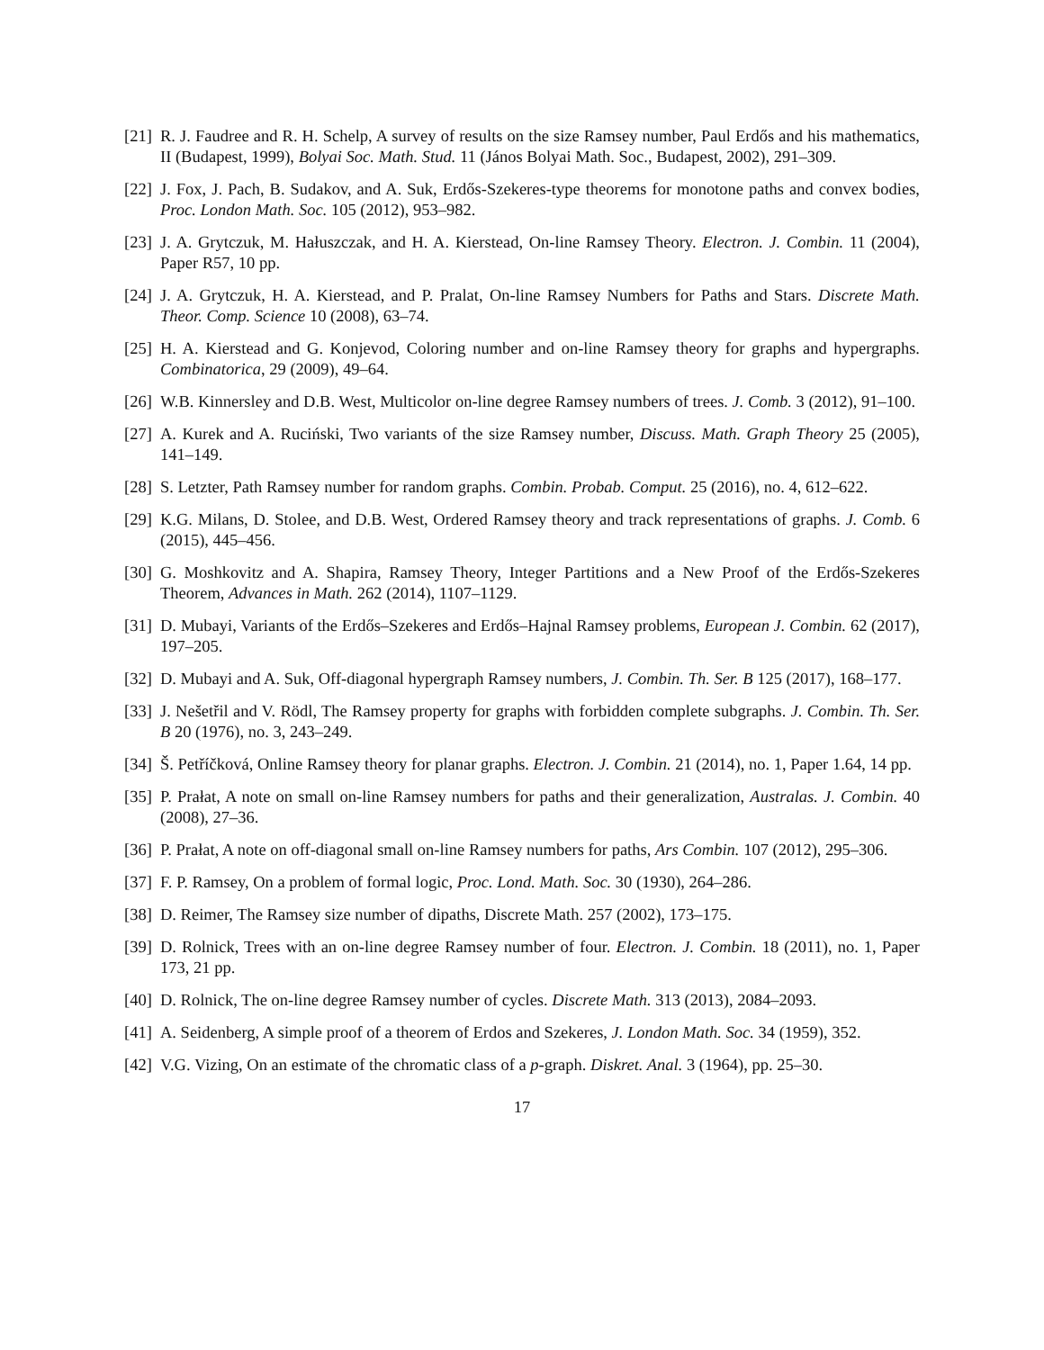[21]
R. J. Faudree and R. H. Schelp, A survey of results on the size Ramsey number, Paul Erdős and his mathematics, II (Budapest, 1999), Bolyai Soc. Math. Stud. 11 (János Bolyai Math. Soc., Budapest, 2002), 291–309.
[22]
J. Fox, J. Pach, B. Sudakov, and A. Suk, Erdős-Szekeres-type theorems for monotone paths and convex bodies, Proc. London Math. Soc. 105 (2012), 953–982.
[23]
J. A. Grytczuk, M. Hałuszczak, and H. A. Kierstead, On-line Ramsey Theory. Electron. J. Combin. 11 (2004), Paper R57, 10 pp.
[24]
J. A. Grytczuk, H. A. Kierstead, and P. Pralat, On-line Ramsey Numbers for Paths and Stars. Discrete Math. Theor. Comp. Science 10 (2008), 63–74.
[25]
H. A. Kierstead and G. Konjevod, Coloring number and on-line Ramsey theory for graphs and hypergraphs. Combinatorica, 29 (2009), 49–64.
[26]
W.B. Kinnersley and D.B. West, Multicolor on-line degree Ramsey numbers of trees. J. Comb. 3 (2012), 91–100.
[27]
A. Kurek and A. Ruciński, Two variants of the size Ramsey number, Discuss. Math. Graph Theory 25 (2005), 141–149.
[28]
S. Letzter, Path Ramsey number for random graphs. Combin. Probab. Comput. 25 (2016), no. 4, 612–622.
[29]
K.G. Milans, D. Stolee, and D.B. West, Ordered Ramsey theory and track representations of graphs. J. Comb. 6 (2015), 445–456.
[30]
G. Moshkovitz and A. Shapira, Ramsey Theory, Integer Partitions and a New Proof of the Erdős-Szekeres Theorem, Advances in Math. 262 (2014), 1107–1129.
[31]
D. Mubayi, Variants of the Erdős–Szekeres and Erdős–Hajnal Ramsey problems, European J. Combin. 62 (2017), 197–205.
[32]
D. Mubayi and A. Suk, Off-diagonal hypergraph Ramsey numbers, J. Combin. Th. Ser. B 125 (2017), 168–177.
[33]
J. Nešetřil and V. Rödl, The Ramsey property for graphs with forbidden complete subgraphs. J. Combin. Th. Ser. B 20 (1976), no. 3, 243–249.
[34]
Š. Petříčková, Online Ramsey theory for planar graphs. Electron. J. Combin. 21 (2014), no. 1, Paper 1.64, 14 pp.
[35]
P. Prałat, A note on small on-line Ramsey numbers for paths and their generalization, Australas. J. Combin. 40 (2008), 27–36.
[36]
P. Prałat, A note on off-diagonal small on-line Ramsey numbers for paths, Ars Combin. 107 (2012), 295–306.
[37]
F. P. Ramsey, On a problem of formal logic, Proc. Lond. Math. Soc. 30 (1930), 264–286.
[38]
D. Reimer, The Ramsey size number of dipaths, Discrete Math. 257 (2002), 173–175.
[39]
D. Rolnick, Trees with an on-line degree Ramsey number of four. Electron. J. Combin. 18 (2011), no. 1, Paper 173, 21 pp.
[40]
D. Rolnick, The on-line degree Ramsey number of cycles. Discrete Math. 313 (2013), 2084–2093.
[41]
A. Seidenberg, A simple proof of a theorem of Erdos and Szekeres, J. London Math. Soc. 34 (1959), 352.
[42]
V.G. Vizing, On an estimate of the chromatic class of a p-graph. Diskret. Anal. 3 (1964), pp. 25–30.
17